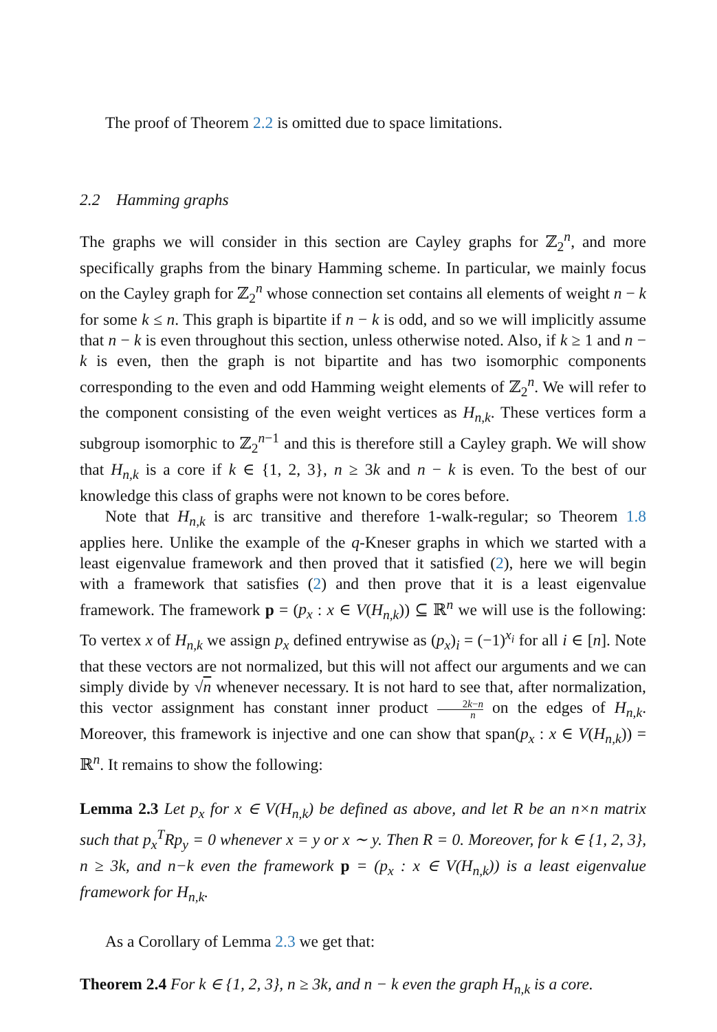The proof of Theorem 2.2 is omitted due to space limitations.
2.2 Hamming graphs
The graphs we will consider in this section are Cayley graphs for ℤ<sub>2</sub><sup>n</sup>, and more specifically graphs from the binary Hamming scheme. In particular, we mainly focus on the Cayley graph for ℤ<sub>2</sub><sup>n</sup> whose connection set contains all elements of weight n − k for some k ≤ n. This graph is bipartite if n − k is odd, and so we will implicitly assume that n − k is even throughout this section, unless otherwise noted. Also, if k ≥ 1 and n − k is even, then the graph is not bipartite and has two isomorphic components corresponding to the even and odd Hamming weight elements of ℤ<sub>2</sub><sup>n</sup>. We will refer to the component consisting of the even weight vertices as H<sub>n,k</sub>. These vertices form a subgroup isomorphic to ℤ<sub>2</sub><sup>n−1</sup> and this is therefore still a Cayley graph. We will show that H<sub>n,k</sub> is a core if k ∈ {1, 2, 3}, n ≥ 3k and n − k is even. To the best of our knowledge this class of graphs were not known to be cores before.
Note that H<sub>n,k</sub> is arc transitive and therefore 1-walk-regular; so Theorem 1.8 applies here. Unlike the example of the q-Kneser graphs in which we started with a least eigenvalue framework and then proved that it satisfied (2), here we will begin with a framework that satisfies (2) and then prove that it is a least eigenvalue framework. The framework p = (p<sub>x</sub> : x ∈ V(H<sub>n,k</sub>)) ⊆ ℝ<sup>n</sup> we will use is the following: To vertex x of H<sub>n,k</sub> we assign p<sub>x</sub> defined entrywise as (p<sub>x</sub>)<sub>i</sub> = (−1)<sup>x<sub>i</sub></sup> for all i ∈ [n]. Note that these vectors are not normalized, but this will not affect our arguments and we can simply divide by √n whenever necessary. It is not hard to see that, after normalization, this vector assignment has constant inner product 2k−n n on the edges of H<sub>n,k</sub>. Moreover, this framework is injective and one can show that span(p<sub>x</sub> : x ∈ V(H<sub>n,k</sub>)) = ℝ<sup>n</sup>. It remains to show the following:
Lemma 2.3 Let p<sub>x</sub> for x ∈ V(H<sub>n,k</sub>) be defined as above, and let R be an n×n matrix such that p<sub>x</sub><sup>T</sup>Rp<sub>y</sub> = 0 whenever x = y or x ∼ y. Then R = 0. Moreover, for k ∈ {1, 2, 3}, n ≥ 3k, and n−k even the framework p = (p<sub>x</sub> : x ∈ V(H<sub>n,k</sub>)) is a least eigenvalue framework for H<sub>n,k</sub>.
As a Corollary of Lemma 2.3 we get that:
Theorem 2.4 For k ∈ {1, 2, 3}, n ≥ 3k, and n − k even the graph H<sub>n,k</sub> is a core.